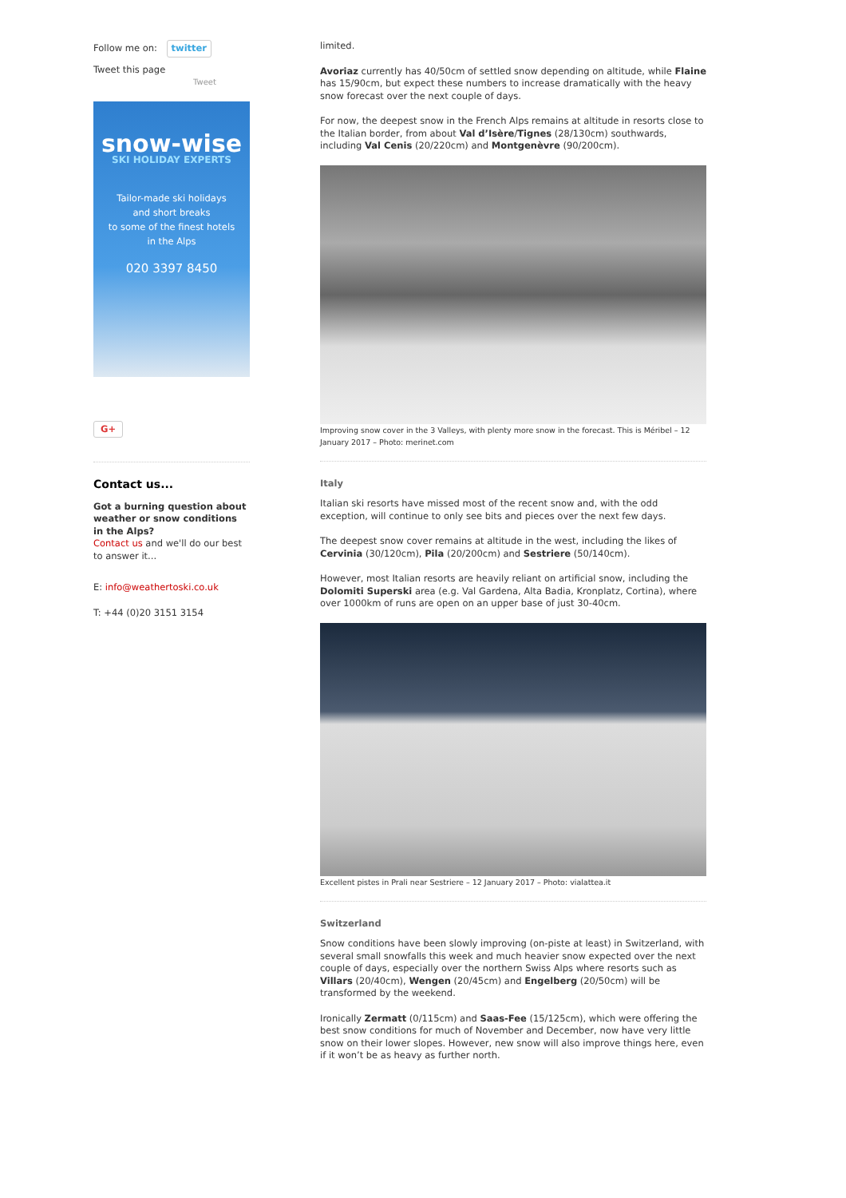Follow me on: twitter
Tweet this page
Tweet
snow-wise
SKI HOLIDAY EXPERTS
Tailor-made ski holidays
and short breaks
to some of the finest hotels
in the Alps
020 3397 8450
G+
Contact us...
Got a burning question about weather or snow conditions in the Alps?
Contact us and we'll do our best to answer it...
E: info@weathertoski.co.uk
T: +44 (0)20 3151 3154
limited.
Avoriaz currently has 40/50cm of settled snow depending on altitude, while Flaine has 15/90cm, but expect these numbers to increase dramatically with the heavy snow forecast over the next couple of days.
For now, the deepest snow in the French Alps remains at altitude in resorts close to the Italian border, from about Val d’Isère/Tignes (28/130cm) southwards, including Val Cenis (20/220cm) and Montgenèvre (90/200cm).
Improving snow cover in the 3 Valleys, with plenty more snow in the forecast. This is Méribel – 12 January 2017 – Photo: merinet.com
Italy
Italian ski resorts have missed most of the recent snow and, with the odd exception, will continue to only see bits and pieces over the next few days.
The deepest snow cover remains at altitude in the west, including the likes of Cervinia (30/120cm), Pila (20/200cm) and Sestriere (50/140cm).
However, most Italian resorts are heavily reliant on artificial snow, including the Dolomiti Superski area (e.g. Val Gardena, Alta Badia, Kronplatz, Cortina), where over 1000km of runs are open on an upper base of just 30-40cm.
Excellent pistes in Prali near Sestriere – 12 January 2017 – Photo: vialattea.it
Switzerland
Snow conditions have been slowly improving (on-piste at least) in Switzerland, with several small snowfalls this week and much heavier snow expected over the next couple of days, especially over the northern Swiss Alps where resorts such as Villars (20/40cm), Wengen (20/45cm) and Engelberg (20/50cm) will be transformed by the weekend.
Ironically Zermatt (0/115cm) and Saas-Fee (15/125cm), which were offering the best snow conditions for much of November and December, now have very little snow on their lower slopes. However, new snow will also improve things here, even if it won’t be as heavy as further north.